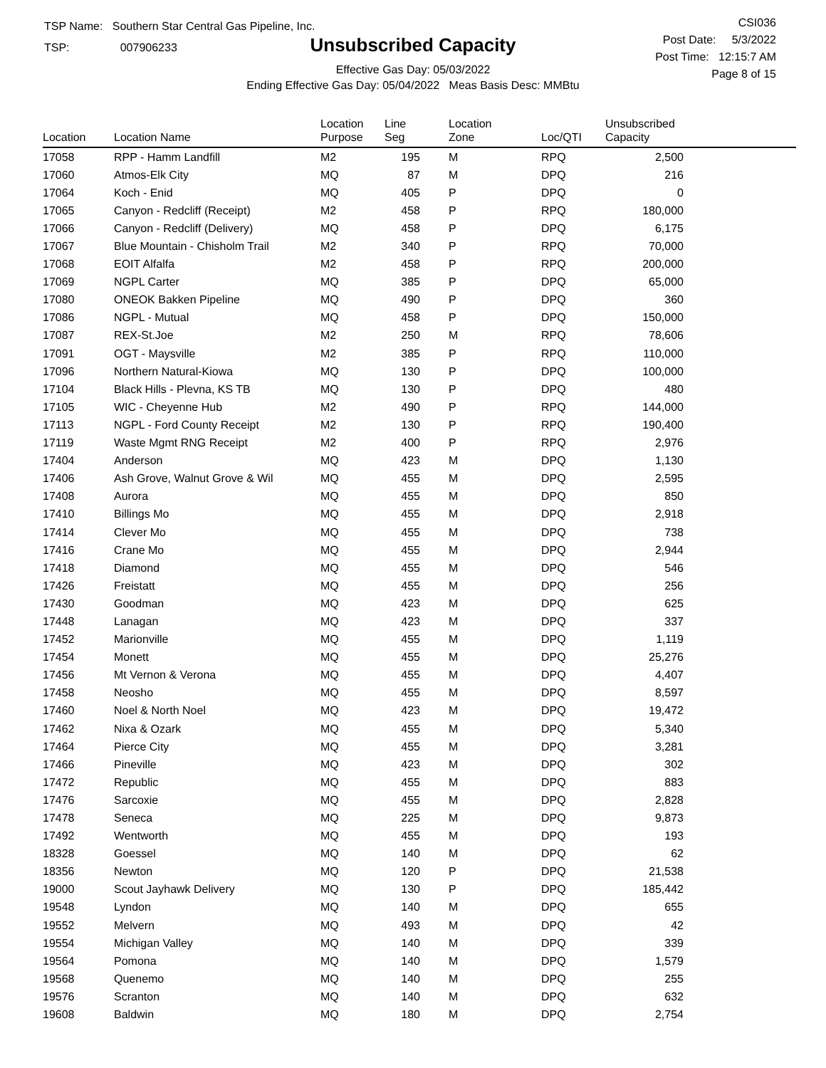TSP Name: Southern Star Central Gas Pipeline, Inc.
TSP: 007906233
Unsubscribed Capacity
Effective Gas Day: 05/03/2022
Ending Effective Gas Day: 05/04/2022 Meas Basis Desc: MMBtu
CSI036
Post Date: 5/3/2022
Post Time: 12:15:7 AM
Page 8 of 15
| Location | Location Name | Location Purpose | Line Seg | Location Zone | Loc/QTI | Unsubscribed Capacity | |
| --- | --- | --- | --- | --- | --- | --- | --- |
| 17058 | RPP - Hamm Landfill | M2 | 195 | M | RPQ | 2,500 | |
| 17060 | Atmos-Elk City | MQ | 87 | M | DPQ | 216 | |
| 17064 | Koch - Enid | MQ | 405 | P | DPQ | 0 | |
| 17065 | Canyon - Redcliff (Receipt) | M2 | 458 | P | RPQ | 180,000 | |
| 17066 | Canyon - Redcliff (Delivery) | MQ | 458 | P | DPQ | 6,175 | |
| 17067 | Blue Mountain - Chisholm Trail | M2 | 340 | P | RPQ | 70,000 | |
| 17068 | EOIT Alfalfa | M2 | 458 | P | RPQ | 200,000 | |
| 17069 | NGPL Carter | MQ | 385 | P | DPQ | 65,000 | |
| 17080 | ONEOK Bakken Pipeline | MQ | 490 | P | DPQ | 360 | |
| 17086 | NGPL - Mutual | MQ | 458 | P | DPQ | 150,000 | |
| 17087 | REX-St.Joe | M2 | 250 | M | RPQ | 78,606 | |
| 17091 | OGT - Maysville | M2 | 385 | P | RPQ | 110,000 | |
| 17096 | Northern Natural-Kiowa | MQ | 130 | P | DPQ | 100,000 | |
| 17104 | Black Hills - Plevna, KS TB | MQ | 130 | P | DPQ | 480 | |
| 17105 | WIC - Cheyenne Hub | M2 | 490 | P | RPQ | 144,000 | |
| 17113 | NGPL - Ford County Receipt | M2 | 130 | P | RPQ | 190,400 | |
| 17119 | Waste Mgmt RNG Receipt | M2 | 400 | P | RPQ | 2,976 | |
| 17404 | Anderson | MQ | 423 | M | DPQ | 1,130 | |
| 17406 | Ash Grove, Walnut Grove & Wil | MQ | 455 | M | DPQ | 2,595 | |
| 17408 | Aurora | MQ | 455 | M | DPQ | 850 | |
| 17410 | Billings Mo | MQ | 455 | M | DPQ | 2,918 | |
| 17414 | Clever Mo | MQ | 455 | M | DPQ | 738 | |
| 17416 | Crane Mo | MQ | 455 | M | DPQ | 2,944 | |
| 17418 | Diamond | MQ | 455 | M | DPQ | 546 | |
| 17426 | Freistatt | MQ | 455 | M | DPQ | 256 | |
| 17430 | Goodman | MQ | 423 | M | DPQ | 625 | |
| 17448 | Lanagan | MQ | 423 | M | DPQ | 337 | |
| 17452 | Marionville | MQ | 455 | M | DPQ | 1,119 | |
| 17454 | Monett | MQ | 455 | M | DPQ | 25,276 | |
| 17456 | Mt Vernon & Verona | MQ | 455 | M | DPQ | 4,407 | |
| 17458 | Neosho | MQ | 455 | M | DPQ | 8,597 | |
| 17460 | Noel & North Noel | MQ | 423 | M | DPQ | 19,472 | |
| 17462 | Nixa & Ozark | MQ | 455 | M | DPQ | 5,340 | |
| 17464 | Pierce City | MQ | 455 | M | DPQ | 3,281 | |
| 17466 | Pineville | MQ | 423 | M | DPQ | 302 | |
| 17472 | Republic | MQ | 455 | M | DPQ | 883 | |
| 17476 | Sarcoxie | MQ | 455 | M | DPQ | 2,828 | |
| 17478 | Seneca | MQ | 225 | M | DPQ | 9,873 | |
| 17492 | Wentworth | MQ | 455 | M | DPQ | 193 | |
| 18328 | Goessel | MQ | 140 | M | DPQ | 62 | |
| 18356 | Newton | MQ | 120 | P | DPQ | 21,538 | |
| 19000 | Scout Jayhawk Delivery | MQ | 130 | P | DPQ | 185,442 | |
| 19548 | Lyndon | MQ | 140 | M | DPQ | 655 | |
| 19552 | Melvern | MQ | 493 | M | DPQ | 42 | |
| 19554 | Michigan Valley | MQ | 140 | M | DPQ | 339 | |
| 19564 | Pomona | MQ | 140 | M | DPQ | 1,579 | |
| 19568 | Quenemo | MQ | 140 | M | DPQ | 255 | |
| 19576 | Scranton | MQ | 140 | M | DPQ | 632 | |
| 19608 | Baldwin | MQ | 180 | M | DPQ | 2,754 | |